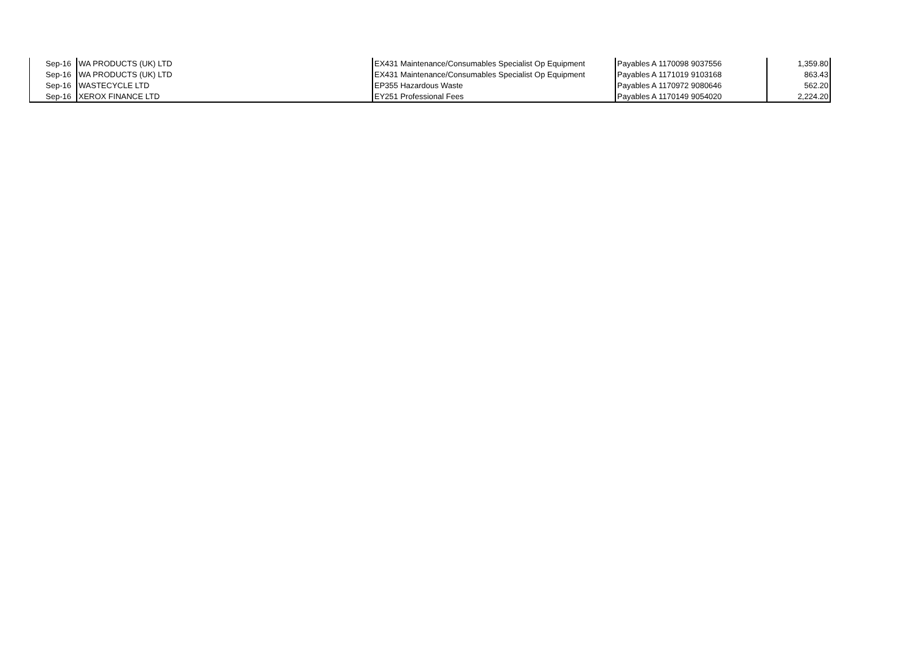| Sep-16 | WA PRODUCTS (UK) LTD | EX431 Maintenance/Consumables Specialist Op Equipment | Payables A 1170098 9037556 | 1,359.80 |
| Sep-16 | WA PRODUCTS (UK) LTD | EX431 Maintenance/Consumables Specialist Op Equipment | Payables A 1171019 9103168 | 863.43 |
| Sep-16 | WASTECYCLE LTD | EP355 Hazardous Waste | Payables A 1170972 9080646 | 562.20 |
| Sep-16 | XEROX FINANCE LTD | EY251 Professional Fees | Payables A 1170149 9054020 | 2,224.20 |